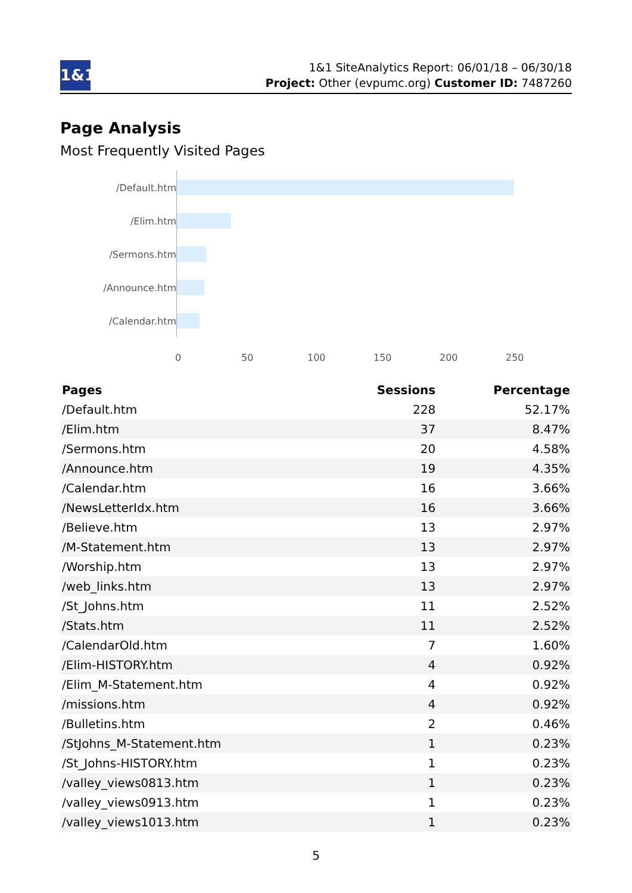1&1
1&1 SiteAnalytics Report: 06/01/18 – 06/30/18
Project: Other (evpumc.org) Customer ID: 7487260
Page Analysis
Most Frequently Visited Pages
/Default.htm
/Elim.htm
/Sermons.htm
/Announce.htm
/Calendar.htm
0 50 100 150 200 250
| Pages | Sessions | Percentage |
| --- | --- | --- |
| /Default.htm | 228 | 52.17% |
| /Elim.htm | 37 | 8.47% |
| /Sermons.htm | 20 | 4.58% |
| /Announce.htm | 19 | 4.35% |
| /Calendar.htm | 16 | 3.66% |
| /NewsLetterIdx.htm | 16 | 3.66% |
| /Believe.htm | 13 | 2.97% |
| /M-Statement.htm | 13 | 2.97% |
| /Worship.htm | 13 | 2.97% |
| /web_links.htm | 13 | 2.97% |
| /St_Johns.htm | 11 | 2.52% |
| /Stats.htm | 11 | 2.52% |
| /CalendarOld.htm | 7 | 1.60% |
| /Elim-HISTORY.htm | 4 | 0.92% |
| /Elim_M-Statement.htm | 4 | 0.92% |
| /missions.htm | 4 | 0.92% |
| /Bulletins.htm | 2 | 0.46% |
| /StJohns_M-Statement.htm | 1 | 0.23% |
| /St_Johns-HISTORY.htm | 1 | 0.23% |
| /valley_views0813.htm | 1 | 0.23% |
| /valley_views0913.htm | 1 | 0.23% |
| /valley_views1013.htm | 1 | 0.23% |
5